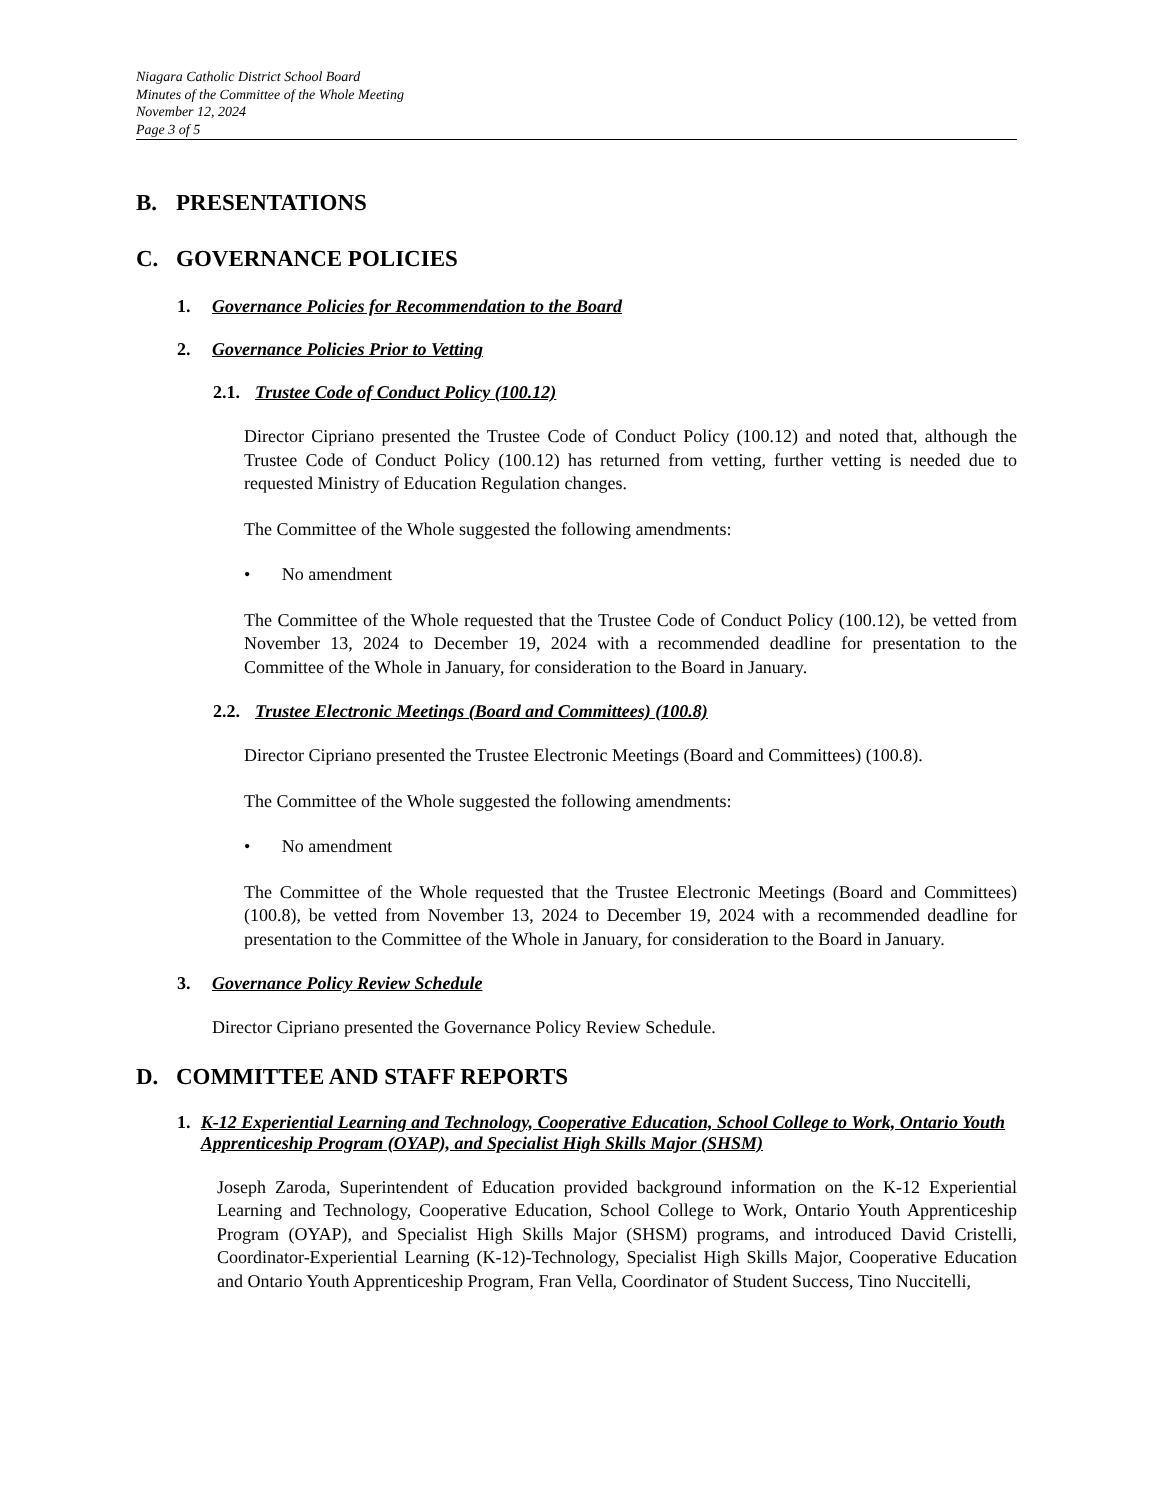Niagara Catholic District School Board
Minutes of the Committee of the Whole Meeting
November 12, 2024
Page 3 of 5
B. PRESENTATIONS
C. GOVERNANCE POLICIES
1. Governance Policies for Recommendation to the Board
2. Governance Policies Prior to Vetting
2.1. Trustee Code of Conduct Policy (100.12)
Director Cipriano presented the Trustee Code of Conduct Policy (100.12) and noted that, although the Trustee Code of Conduct Policy (100.12) has returned from vetting, further vetting is needed due to requested Ministry of Education Regulation changes.
The Committee of the Whole suggested the following amendments:
• No amendment
The Committee of the Whole requested that the Trustee Code of Conduct Policy (100.12), be vetted from November 13, 2024 to December 19, 2024 with a recommended deadline for presentation to the Committee of the Whole in January, for consideration to the Board in January.
2.2. Trustee Electronic Meetings (Board and Committees) (100.8)
Director Cipriano presented the Trustee Electronic Meetings (Board and Committees) (100.8).
The Committee of the Whole suggested the following amendments:
• No amendment
The Committee of the Whole requested that the Trustee Electronic Meetings (Board and Committees) (100.8), be vetted from November 13, 2024 to December 19, 2024 with a recommended deadline for presentation to the Committee of the Whole in January, for consideration to the Board in January.
3. Governance Policy Review Schedule
Director Cipriano presented the Governance Policy Review Schedule.
D. COMMITTEE AND STAFF REPORTS
1. K-12 Experiential Learning and Technology, Cooperative Education, School College to Work, Ontario Youth Apprenticeship Program (OYAP), and Specialist High Skills Major (SHSM)
Joseph Zaroda, Superintendent of Education provided background information on the K-12 Experiential Learning and Technology, Cooperative Education, School College to Work, Ontario Youth Apprenticeship Program (OYAP), and Specialist High Skills Major (SHSM) programs, and introduced David Cristelli, Coordinator-Experiential Learning (K-12)-Technology, Specialist High Skills Major, Cooperative Education and Ontario Youth Apprenticeship Program, Fran Vella, Coordinator of Student Success, Tino Nuccitelli,